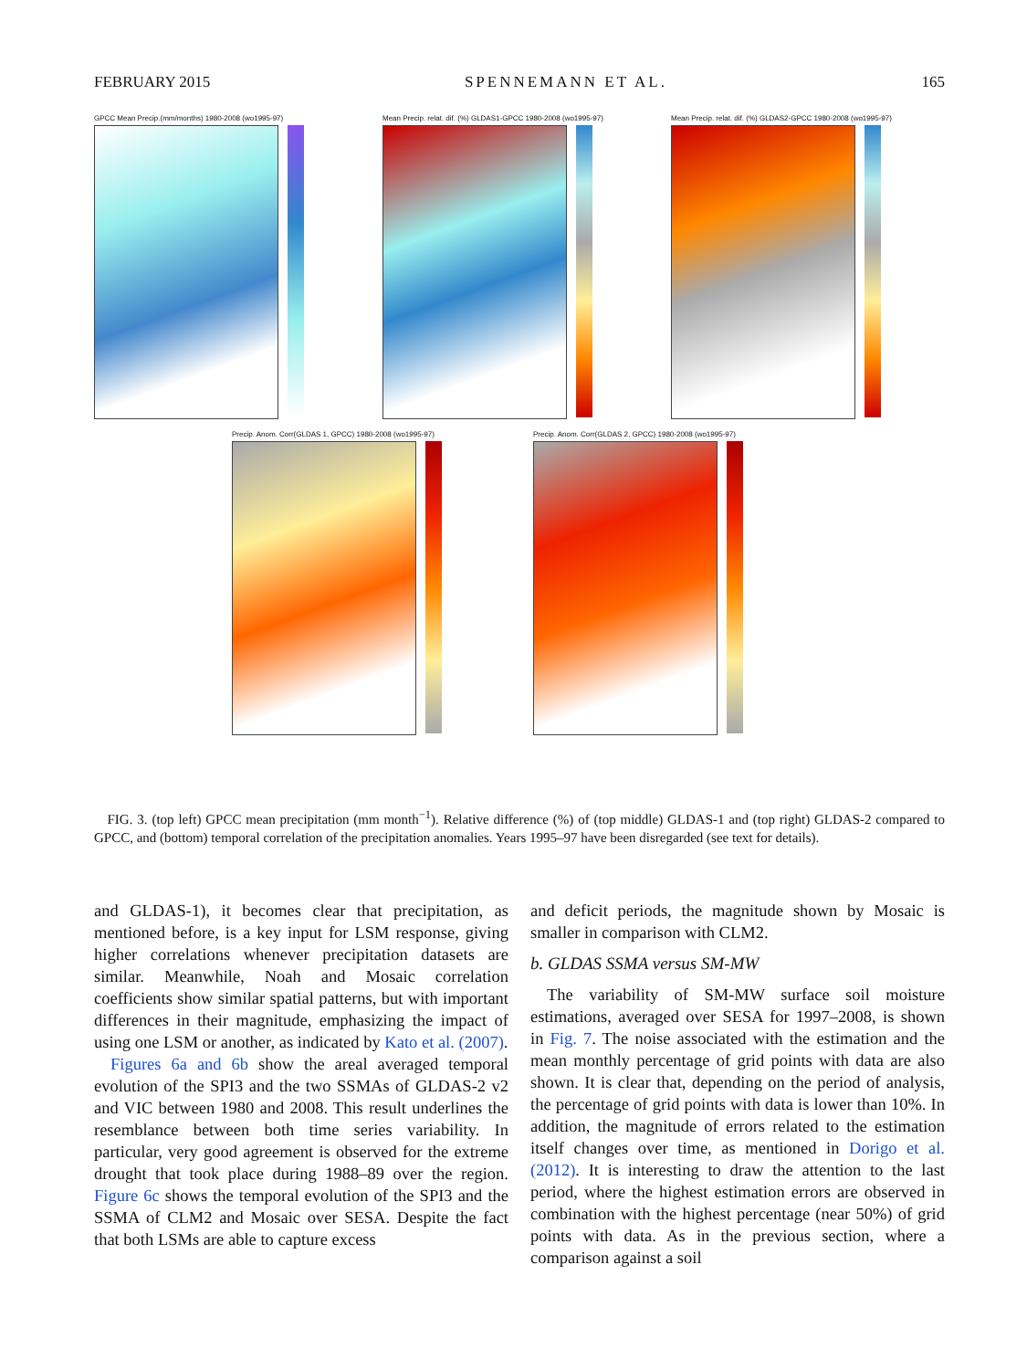FEBRUARY 2015 SPENNEMANN ET AL. 165
GPCC Mean Precip.(mm/months) 1980-2008 (wo1995-97) Mean Precip. relat. dif. (%) GLDAS1-GPCC 1980-2008 (wo1995-97) Mean Precip. relat. dif. (%) GLDAS2-GPCC 1980-2008 (wo1995-97)
Precip. Anom. Corr(GLDAS 1, GPCC) 1980-2008 (wo1995-97) Precip. Anom. Corr(GLDAS 2, GPCC) 1980-2008 (wo1995-97)
FIG. 3. (top left) GPCC mean precipitation (mm month<sup>−1</sup>). Relative difference (%) of (top middle) GLDAS-1 and (top right) GLDAS-2 compared to GPCC, and (bottom) temporal correlation of the precipitation anomalies. Years 1995–97 have been disregarded (see text for details).
and GLDAS-1), it becomes clear that precipitation, as mentioned before, is a key input for LSM response, giving higher correlations whenever precipitation datasets are similar. Meanwhile, Noah and Mosaic correlation coefficients show similar spatial patterns, but with important differences in their magnitude, emphasizing the impact of using one LSM or another, as indicated by Kato et al. (2007).
Figures 6a and 6b show the areal averaged temporal evolution of the SPI3 and the two SSMAs of GLDAS-2 v2 and VIC between 1980 and 2008. This result underlines the resemblance between both time series variability. In particular, very good agreement is observed for the extreme drought that took place during 1988–89 over the region. Figure 6c shows the temporal evolution of the SPI3 and the SSMA of CLM2 and Mosaic over SESA. Despite the fact that both LSMs are able to capture excess
and deficit periods, the magnitude shown by Mosaic is smaller in comparison with CLM2.
b. GLDAS SSMA versus SM-MW
The variability of SM-MW surface soil moisture estimations, averaged over SESA for 1997–2008, is shown in Fig. 7. The noise associated with the estimation and the mean monthly percentage of grid points with data are also shown. It is clear that, depending on the period of analysis, the percentage of grid points with data is lower than 10%. In addition, the magnitude of errors related to the estimation itself changes over time, as mentioned in Dorigo et al. (2012). It is interesting to draw the attention to the last period, where the highest estimation errors are observed in combination with the highest percentage (near 50%) of grid points with data. As in the previous section, where a comparison against a soil